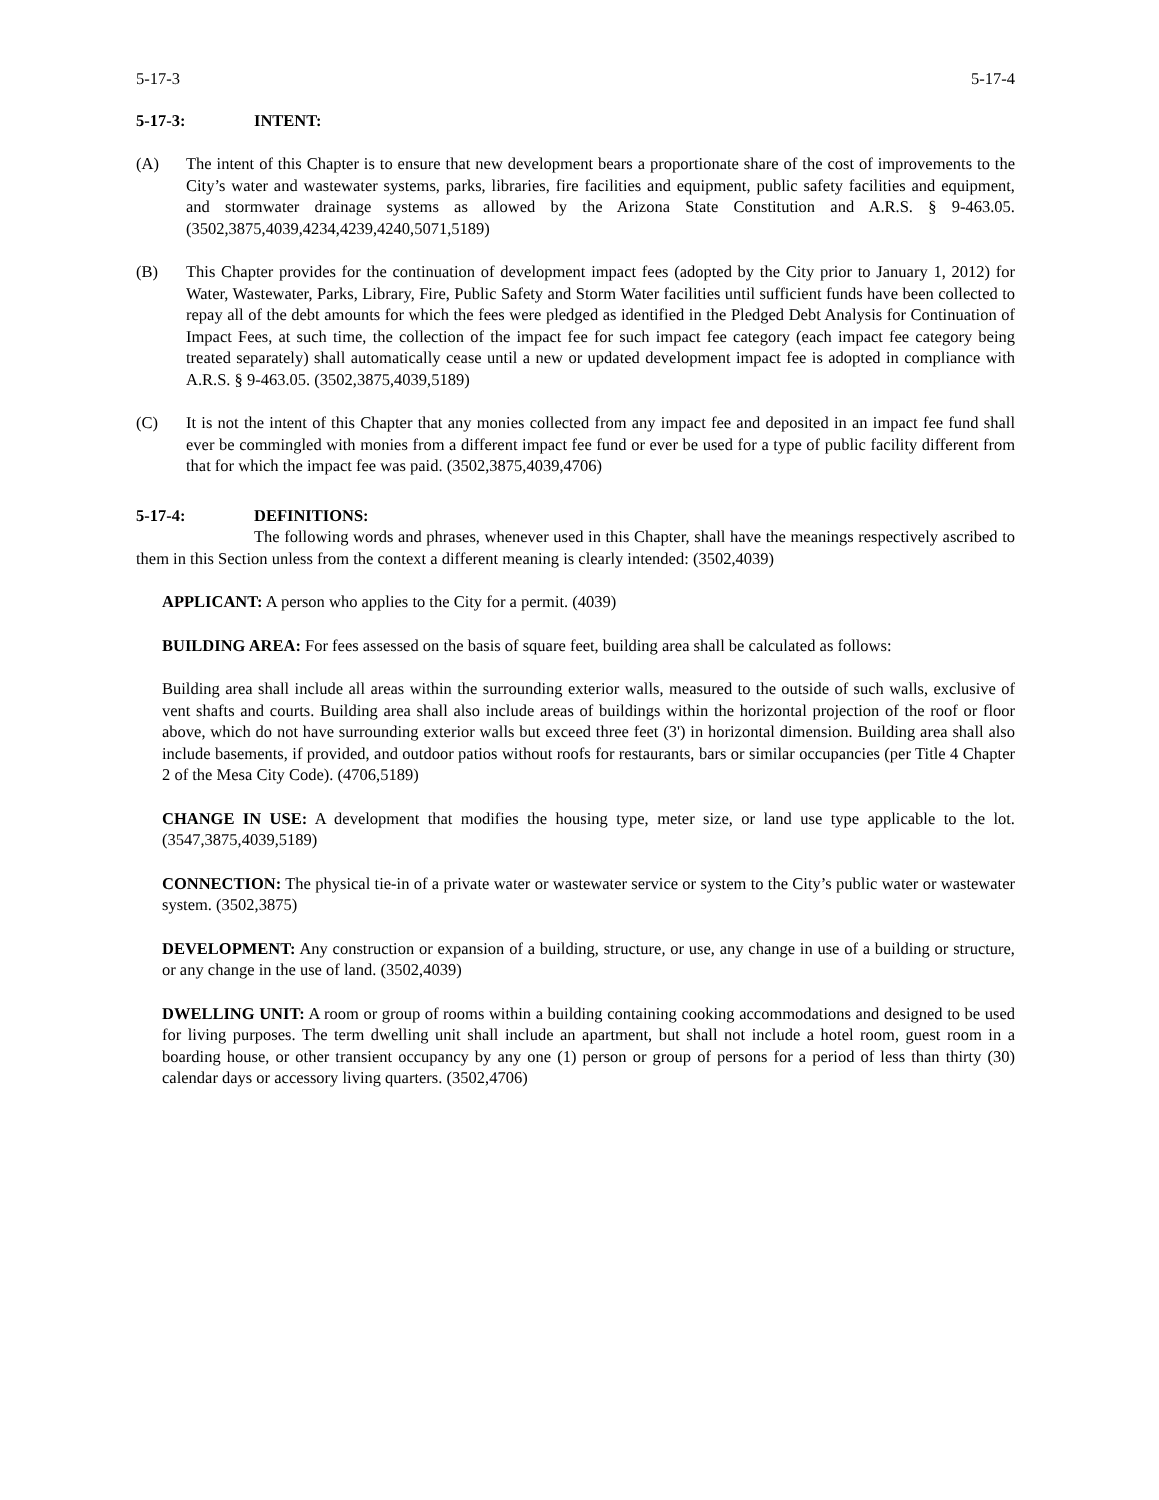5-17-3 5-17-4
5-17-3: INTENT:
(A) The intent of this Chapter is to ensure that new development bears a proportionate share of the cost of improvements to the City’s water and wastewater systems, parks, libraries, fire facilities and equipment, public safety facilities and equipment, and stormwater drainage systems as allowed by the Arizona State Constitution and A.R.S. § 9-463.05. (3502,3875,4039,4234,4239,4240,5071,5189)
(B) This Chapter provides for the continuation of development impact fees (adopted by the City prior to January 1, 2012) for Water, Wastewater, Parks, Library, Fire, Public Safety and Storm Water facilities until sufficient funds have been collected to repay all of the debt amounts for which the fees were pledged as identified in the Pledged Debt Analysis for Continuation of Impact Fees, at such time, the collection of the impact fee for such impact fee category (each impact fee category being treated separately) shall automatically cease until a new or updated development impact fee is adopted in compliance with A.R.S. § 9-463.05. (3502,3875,4039,5189)
(C) It is not the intent of this Chapter that any monies collected from any impact fee and deposited in an impact fee fund shall ever be commingled with monies from a different impact fee fund or ever be used for a type of public facility different from that for which the impact fee was paid. (3502,3875,4039,4706)
5-17-4: DEFINITIONS:
The following words and phrases, whenever used in this Chapter, shall have the meanings respectively ascribed to them in this Section unless from the context a different meaning is clearly intended: (3502,4039)
APPLICANT: A person who applies to the City for a permit. (4039)
BUILDING AREA: For fees assessed on the basis of square feet, building area shall be calculated as follows:
Building area shall include all areas within the surrounding exterior walls, measured to the outside of such walls, exclusive of vent shafts and courts. Building area shall also include areas of buildings within the horizontal projection of the roof or floor above, which do not have surrounding exterior walls but exceed three feet (3') in horizontal dimension. Building area shall also include basements, if provided, and outdoor patios without roofs for restaurants, bars or similar occupancies (per Title 4 Chapter 2 of the Mesa City Code). (4706,5189)
CHANGE IN USE: A development that modifies the housing type, meter size, or land use type applicable to the lot. (3547,3875,4039,5189)
CONNECTION: The physical tie-in of a private water or wastewater service or system to the City’s public water or wastewater system. (3502,3875)
DEVELOPMENT: Any construction or expansion of a building, structure, or use, any change in use of a building or structure, or any change in the use of land. (3502,4039)
DWELLING UNIT: A room or group of rooms within a building containing cooking accommodations and designed to be used for living purposes. The term dwelling unit shall include an apartment, but shall not include a hotel room, guest room in a boarding house, or other transient occupancy by any one (1) person or group of persons for a period of less than thirty (30) calendar days or accessory living quarters. (3502,4706)